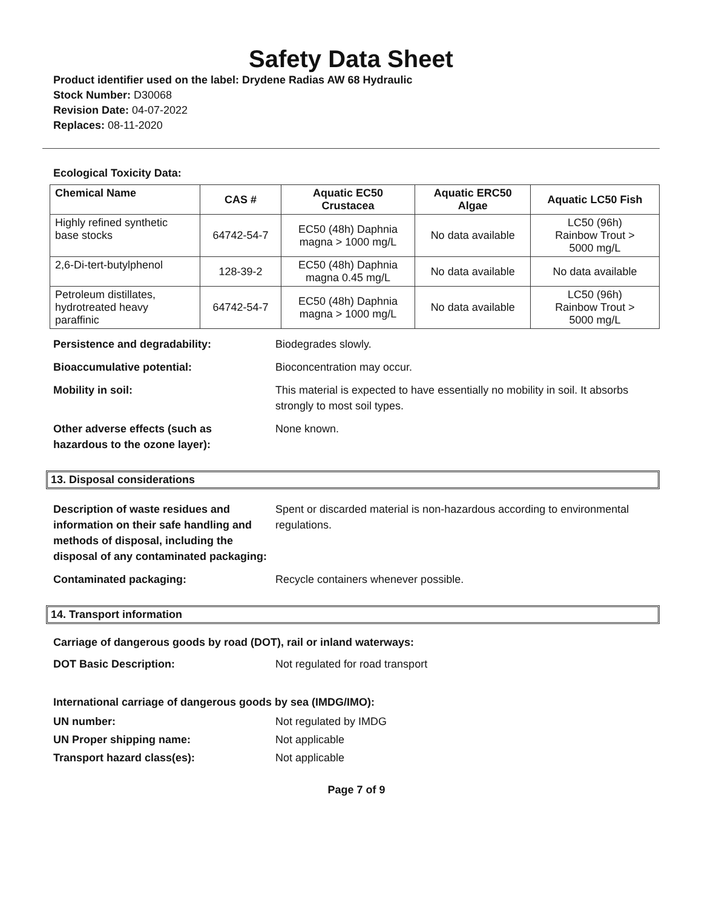Safety Data Sheet
Product identifier used on the label: Drydene Radias AW 68 Hydraulic
Stock Number: D30068
Revision Date: 04-07-2022
Replaces: 08-11-2020
Ecological Toxicity Data:
| Chemical Name | CAS # | Aquatic EC50 Crustacea | Aquatic ERC50 Algae | Aquatic LC50 Fish |
| --- | --- | --- | --- | --- |
| Highly refined synthetic base stocks | 64742-54-7 | EC50 (48h) Daphnia magna > 1000 mg/L | No data available | LC50 (96h) Rainbow Trout > 5000 mg/L |
| 2,6-Di-tert-butylphenol | 128-39-2 | EC50 (48h) Daphnia magna 0.45 mg/L | No data available | No data available |
| Petroleum distillates, hydrotreated heavy paraffinic | 64742-54-7 | EC50 (48h) Daphnia magna > 1000 mg/L | No data available | LC50 (96h) Rainbow Trout > 5000 mg/L |
Persistence and degradability: Biodegrades slowly.
Bioaccumulative potential: Bioconcentration may occur.
Mobility in soil: This material is expected to have essentially no mobility in soil. It absorbs strongly to most soil types.
Other adverse effects (such as
hazardous to the ozone layer):
None known.
13. Disposal considerations
Description of waste residues and information on their safe handling and methods of disposal, including the disposal of any contaminated packaging:
Spent or discarded material is non-hazardous according to environmental regulations.
Contaminated packaging: Recycle containers whenever possible.
14. Transport information
Carriage of dangerous goods by road (DOT), rail or inland waterways:
DOT Basic Description: Not regulated for road transport
International carriage of dangerous goods by sea (IMDG/IMO):
UN number: Not regulated by IMDG
UN Proper shipping name: Not applicable
Transport hazard class(es): Not applicable
Page 7 of 9